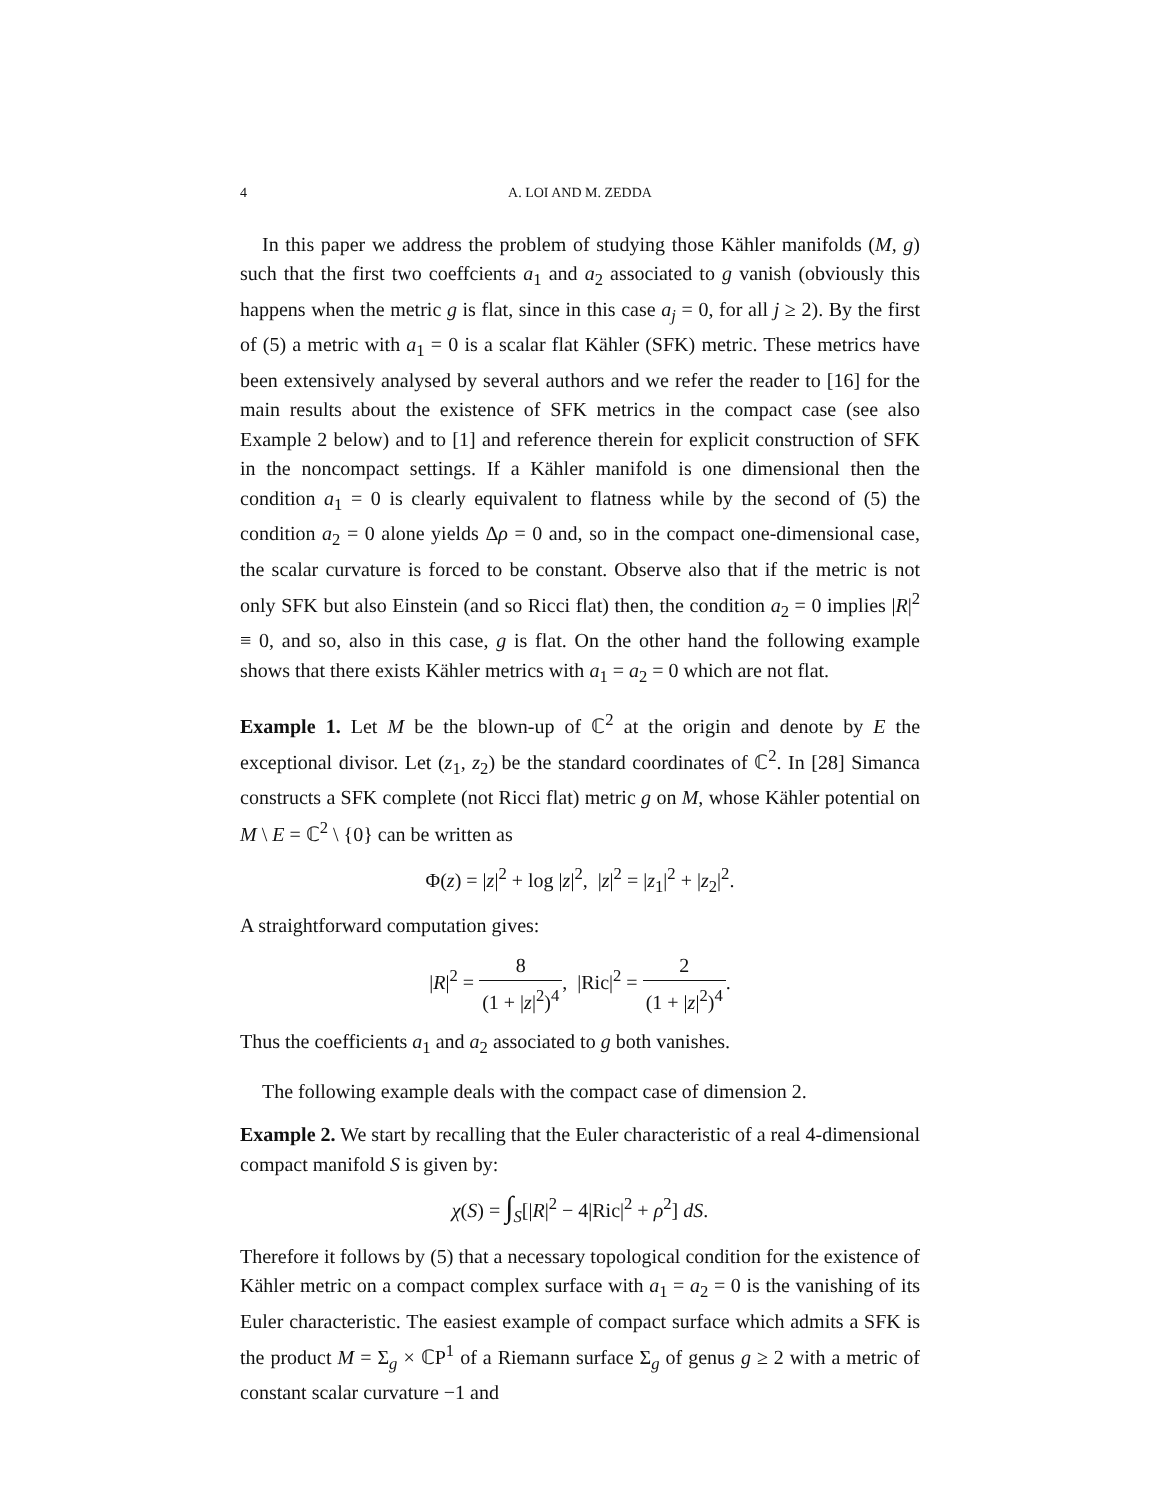4 A. LOI AND M. ZEDDA
In this paper we address the problem of studying those Kähler manifolds (M, g) such that the first two coeffcients a<sub>1</sub> and a<sub>2</sub> associated to g vanish (obviously this happens when the metric g is flat, since in this case a<sub>j</sub> = 0, for all j ≥ 2). By the first of (5) a metric with a<sub>1</sub> = 0 is a scalar flat Kähler (SFK) metric. These metrics have been extensively analysed by several authors and we refer the reader to [16] for the main results about the existence of SFK metrics in the compact case (see also Example 2 below) and to [1] and reference therein for explicit construction of SFK in the noncompact settings. If a Kähler manifold is one dimensional then the condition a<sub>1</sub> = 0 is clearly equivalent to flatness while by the second of (5) the condition a<sub>2</sub> = 0 alone yields Δρ = 0 and, so in the compact one-dimensional case, the scalar curvature is forced to be constant. Observe also that if the metric is not only SFK but also Einstein (and so Ricci flat) then, the condition a<sub>2</sub> = 0 implies |R|<sup>2</sup> ≡ 0, and so, also in this case, g is flat. On the other hand the following example shows that there exists Kähler metrics with a<sub>1</sub> = a<sub>2</sub> = 0 which are not flat.
Example 1. Let M be the blown-up of ℂ<sup>2</sup> at the origin and denote by E the exceptional divisor. Let (z<sub>1</sub>, z<sub>2</sub>) be the standard coordinates of ℂ<sup>2</sup>. In [28] Simanca constructs a SFK complete (not Ricci flat) metric g on M, whose Kähler potential on M \ E = ℂ<sup>2</sup> \ {0} can be written as
Φ(z) = |z|<sup>2</sup> + log |z|<sup>2</sup>, |z|<sup>2</sup> = |z<sub>1</sub>|<sup>2</sup> + |z<sub>2</sub>|<sup>2</sup>.
A straightforward computation gives:
|R|<sup>2</sup> = 8 (1 + |z|<sup>2</sup>)<sup>4</sup>, |Ric|<sup>2</sup> = 2 (1 + |z|<sup>2</sup>)<sup>4</sup>.
Thus the coefficients a<sub>1</sub> and a<sub>2</sub> associated to g both vanishes.
The following example deals with the compact case of dimension 2.
Example 2. We start by recalling that the Euler characteristic of a real 4-dimensional compact manifold S is given by:
χ(S) = ∫<sub>S</sub>[|R|<sup>2</sup> − 4|Ric|<sup>2</sup> + ρ<sup>2</sup>] dS.
Therefore it follows by (5) that a necessary topological condition for the existence of Kähler metric on a compact complex surface with a<sub>1</sub> = a<sub>2</sub> = 0 is the vanishing of its Euler characteristic. The easiest example of compact surface which admits a SFK is the product M = Σ<sub>g</sub> × ℂP<sup>1</sup> of a Riemann surface Σ<sub>g</sub> of genus g ≥ 2 with a metric of constant scalar curvature −1 and